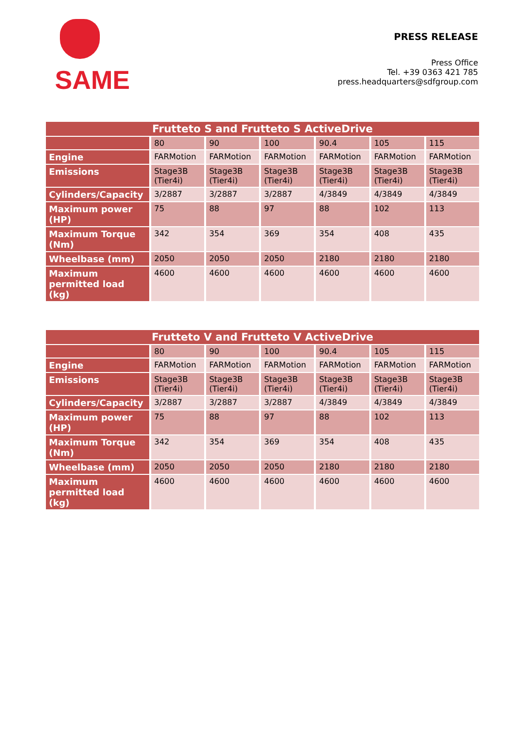SAME
PRESS RELEASE
Press Office
Tel. +39 0363 421 785
press.headquarters@sdfgroup.com
| Frutteto S and Frutteto S ActiveDrive | | | | | | |
| --- | --- | --- | --- | --- | --- | --- |
| | 80 | 90 | 100 | 90.4 | 105 | 115 |
| Engine | FARMotion | FARMotion | FARMotion | FARMotion | FARMotion | FARMotion |
| Emissions | Stage3B (Tier4i) | Stage3B (Tier4i) | Stage3B (Tier4i) | Stage3B (Tier4i) | Stage3B (Tier4i) | Stage3B (Tier4i) |
| Cylinders/Capacity | 3/2887 | 3/2887 | 3/2887 | 4/3849 | 4/3849 | 4/3849 |
| Maximum power (HP) | 75 | 88 | 97 | 88 | 102 | 113 |
| Maximum Torque (Nm) | 342 | 354 | 369 | 354 | 408 | 435 |
| Wheelbase (mm) | 2050 | 2050 | 2050 | 2180 | 2180 | 2180 |
| Maximum permitted load (kg) | 4600 | 4600 | 4600 | 4600 | 4600 | 4600 |
| Frutteto V and Frutteto V ActiveDrive | | | | | | |
| --- | --- | --- | --- | --- | --- | --- |
| | 80 | 90 | 100 | 90.4 | 105 | 115 |
| Engine | FARMotion | FARMotion | FARMotion | FARMotion | FARMotion | FARMotion |
| Emissions | Stage3B (Tier4i) | Stage3B (Tier4i) | Stage3B (Tier4i) | Stage3B (Tier4i) | Stage3B (Tier4i) | Stage3B (Tier4i) |
| Cylinders/Capacity | 3/2887 | 3/2887 | 3/2887 | 4/3849 | 4/3849 | 4/3849 |
| Maximum power (HP) | 75 | 88 | 97 | 88 | 102 | 113 |
| Maximum Torque (Nm) | 342 | 354 | 369 | 354 | 408 | 435 |
| Wheelbase (mm) | 2050 | 2050 | 2050 | 2180 | 2180 | 2180 |
| Maximum permitted load (kg) | 4600 | 4600 | 4600 | 4600 | 4600 | 4600 |